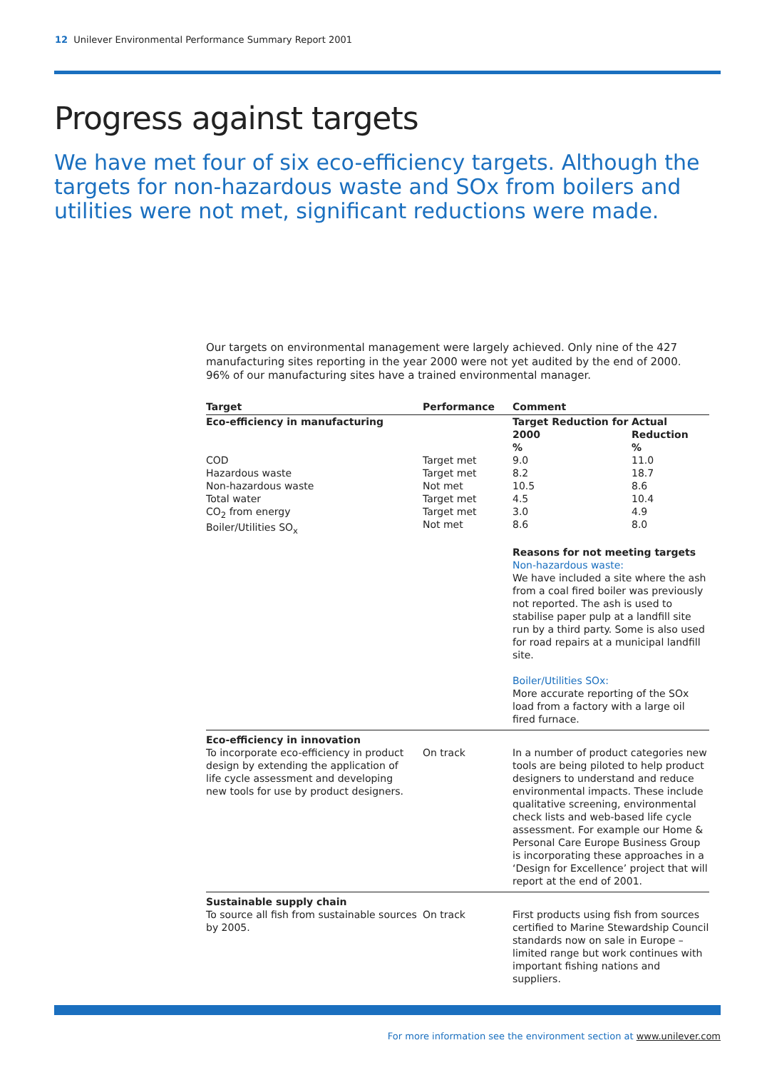12 Unilever Environmental Performance Summary Report 2001
Progress against targets
We have met four of six eco-efficiency targets. Although the targets for non-hazardous waste and SOx from boilers and utilities were not met, significant reductions were made.
Our targets on environmental management were largely achieved. Only nine of the 427 manufacturing sites reporting in the year 2000 were not yet audited by the end of 2000. 96% of our manufacturing sites have a trained environmental manager.
| Target | Performance | Comment | |
| --- | --- | --- | --- |
| Eco-efficiency in manufacturing | | Target Reduction for 2000 % | Actual Reduction % |
| COD Hazardous waste Non-hazardous waste Total water CO<sub>2</sub> from energy Boiler/Utilities SO<sub>x</sub> | Target met Target met Not met Target met Target met Not met | 9.0 8.2 10.5 4.5 3.0 8.6 | 11.0 18.7 8.6 10.4 4.9 8.0 |
| | | Reasons for not meeting targets Non-hazardous waste: We have included a site where the ash from a coal fired boiler was previously not reported. The ash is used to stabilise paper pulp at a landfill site run by a third party. Some is also used for road repairs at a municipal landfill site. Boiler/Utilities SOx: More accurate reporting of the SOx load from a factory with a large oil fired furnace. | |
| Eco-efficiency in innovation To incorporate eco-efficiency in product design by extending the application of life cycle assessment and developing new tools for use by product designers. | On track | In a number of product categories new tools are being piloted to help product designers to understand and reduce environmental impacts. These include qualitative screening, environmental check lists and web-based life cycle assessment. For example our Home & Personal Care Europe Business Group is incorporating these approaches in a ‘Design for Excellence’ project that will report at the end of 2001. | |
| Sustainable supply chain To source all fish from sustainable sources by 2005. | On track | First products using fish from sources certified to Marine Stewardship Council standards now on sale in Europe – limited range but work continues with important fishing nations and suppliers. | |
For more information see the environment section at www.unilever.com